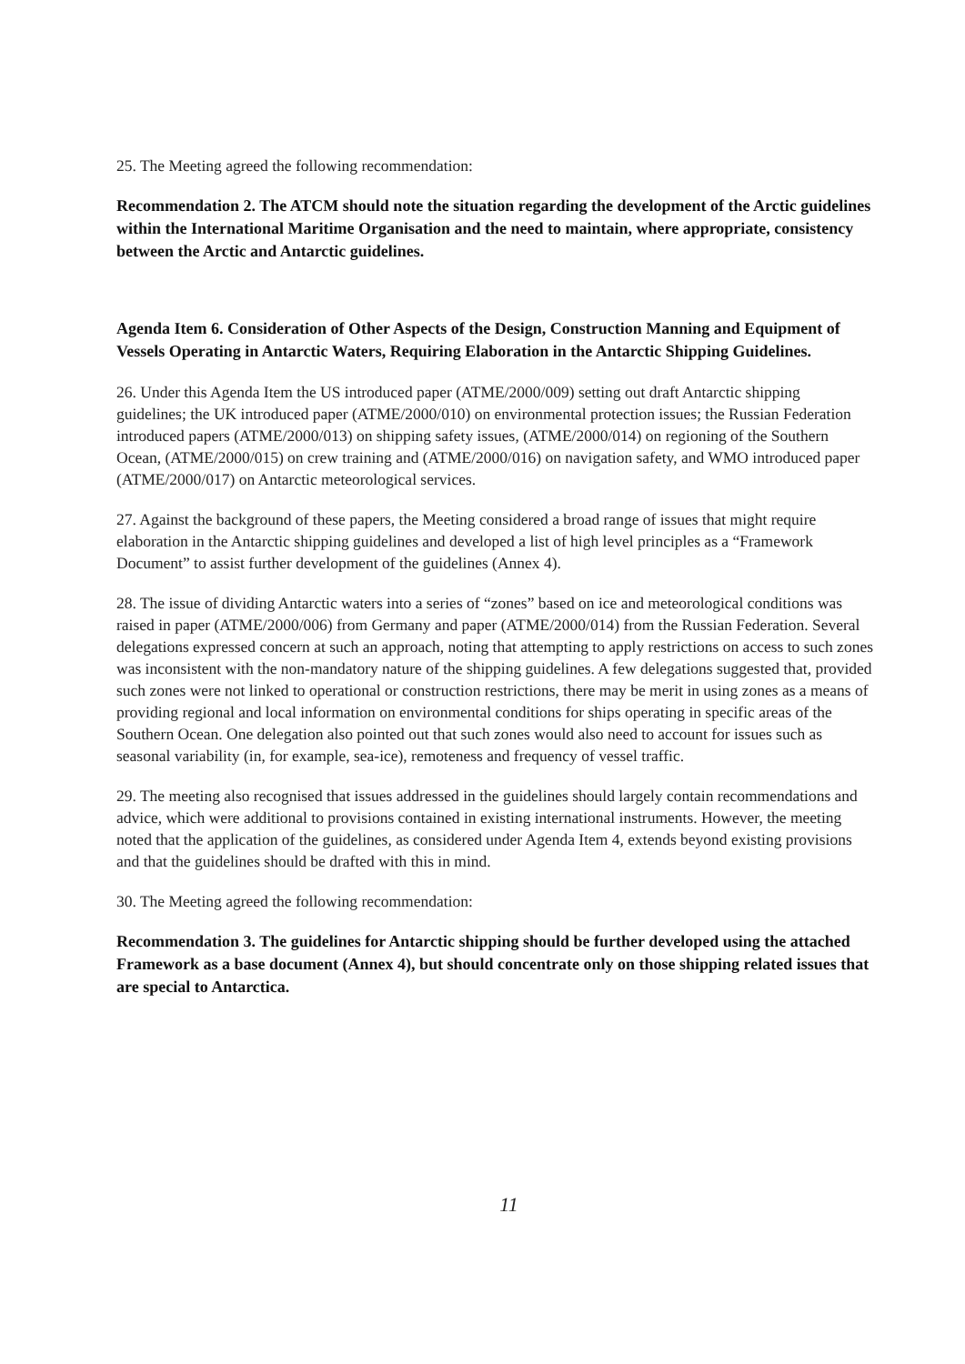25. The Meeting agreed the following recommendation:
Recommendation 2. The ATCM should note the situation regarding the development of the Arctic guidelines within the International Maritime Organisation and the need to maintain, where appropriate, consistency between the Arctic and Antarctic guidelines.
Agenda Item 6. Consideration of Other Aspects of the Design, Construction Manning and Equipment of Vessels Operating in Antarctic Waters, Requiring Elaboration in the Antarctic Shipping Guidelines.
26. Under this Agenda Item the US introduced paper (ATME/2000/009) setting out draft Antarctic shipping guidelines; the UK introduced paper (ATME/2000/010) on environmental protection issues; the Russian Federation introduced papers (ATME/2000/013) on shipping safety issues, (ATME/2000/014) on regioning of the Southern Ocean, (ATME/2000/015) on crew training and (ATME/2000/016) on navigation safety, and WMO introduced paper (ATME/2000/017) on Antarctic meteorological services.
27. Against the background of these papers, the Meeting considered a broad range of issues that might require elaboration in the Antarctic shipping guidelines and developed a list of high level principles as a “Framework Document” to assist further development of the guidelines (Annex 4).
28. The issue of dividing Antarctic waters into a series of “zones” based on ice and meteorological conditions was raised in paper (ATME/2000/006) from Germany and paper (ATME/2000/014) from the Russian Federation. Several delegations expressed concern at such an approach, noting that attempting to apply restrictions on access to such zones was inconsistent with the non-mandatory nature of the shipping guidelines. A few delegations suggested that, provided such zones were not linked to operational or construction restrictions, there may be merit in using zones as a means of providing regional and local information on environmental conditions for ships operating in specific areas of the Southern Ocean. One delegation also pointed out that such zones would also need to account for issues such as seasonal variability (in, for example, sea-ice), remoteness and frequency of vessel traffic.
29. The meeting also recognised that issues addressed in the guidelines should largely contain recommendations and advice, which were additional to provisions contained in existing international instruments. However, the meeting noted that the application of the guidelines, as considered under Agenda Item 4, extends beyond existing provisions and that the guidelines should be drafted with this in mind.
30. The Meeting agreed the following recommendation:
Recommendation 3. The guidelines for Antarctic shipping should be further developed using the attached Framework as a base document (Annex 4), but should concentrate only on those shipping related issues that are special to Antarctica.
11